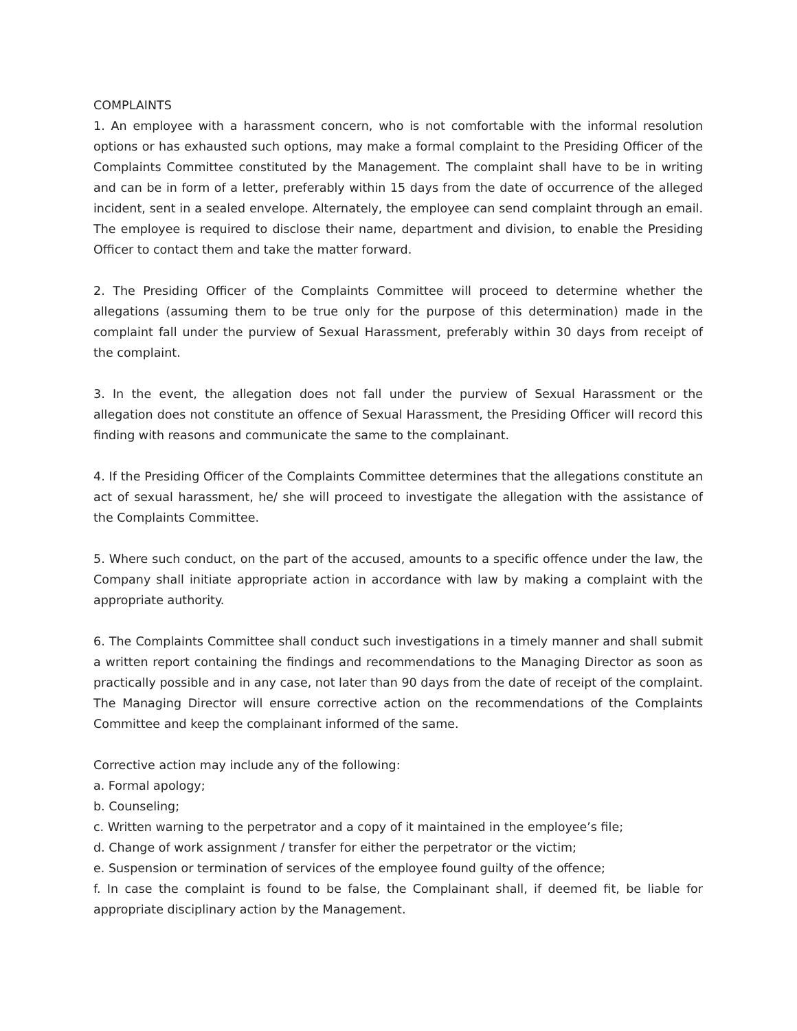COMPLAINTS
1. An employee with a harassment concern, who is not comfortable with the informal resolution options or has exhausted such options, may make a formal complaint to the Presiding Officer of the Complaints Committee constituted by the Management. The complaint shall have to be in writing and can be in form of a letter, preferably within 15 days from the date of occurrence of the alleged incident, sent in a sealed envelope. Alternately, the employee can send complaint through an email. The employee is required to disclose their name, department and division, to enable the Presiding Officer to contact them and take the matter forward.
2. The Presiding Officer of the Complaints Committee will proceed to determine whether the allegations (assuming them to be true only for the purpose of this determination) made in the complaint fall under the purview of Sexual Harassment, preferably within 30 days from receipt of the complaint.
3. In the event, the allegation does not fall under the purview of Sexual Harassment or the allegation does not constitute an offence of Sexual Harassment, the Presiding Officer will record this finding with reasons and communicate the same to the complainant.
4. If the Presiding Officer of the Complaints Committee determines that the allegations constitute an act of sexual harassment, he/ she will proceed to investigate the allegation with the assistance of the Complaints Committee.
5. Where such conduct, on the part of the accused, amounts to a specific offence under the law, the Company shall initiate appropriate action in accordance with law by making a complaint with the appropriate authority.
6. The Complaints Committee shall conduct such investigations in a timely manner and shall submit a written report containing the findings and recommendations to the Managing Director as soon as practically possible and in any case, not later than 90 days from the date of receipt of the complaint. The Managing Director will ensure corrective action on the recommendations of the Complaints Committee and keep the complainant informed of the same.
Corrective action may include any of the following:
a. Formal apology;
b. Counseling;
c. Written warning to the perpetrator and a copy of it maintained in the employee’s file;
d. Change of work assignment / transfer for either the perpetrator or the victim;
e. Suspension or termination of services of the employee found guilty of the offence;
f. In case the complaint is found to be false, the Complainant shall, if deemed fit, be liable for appropriate disciplinary action by the Management.